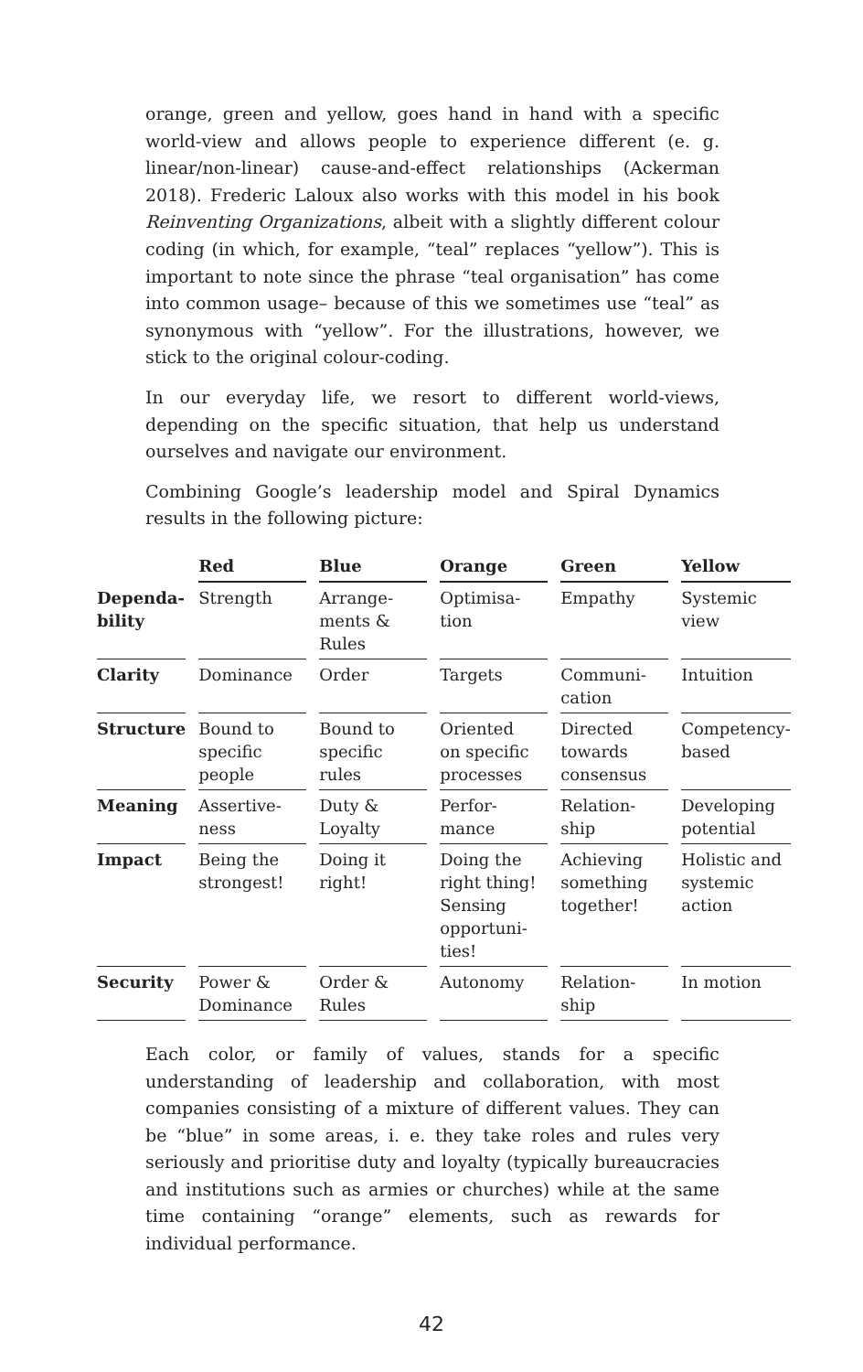orange, green and yellow, goes hand in hand with a specific world-view and allows people to experience different (e. g. linear/non-linear) cause-and-effect relationships (Ackerman 2018). Frederic Laloux also works with this model in his book Reinventing Organizations, albeit with a slightly different colour coding (in which, for example, “teal” replaces “yellow”). This is important to note since the phrase “teal organisation” has come into common usage– because of this we sometimes use “teal” as synonymous with “yellow”. For the illustrations, however, we stick to the original colour-coding.
In our everyday life, we resort to different world-views, depending on the specific situation, that help us understand ourselves and navigate our environment.
Combining Google’s leadership model and Spiral Dynamics results in the following picture:
| | Red | Blue | Orange | Green | Yellow |
| --- | --- | --- | --- | --- | --- |
| Dependa- bility | Strength | Arrange- ments & Rules | Optimisa- tion | Empathy | Systemic view |
| Clarity | Dominance | Order | Targets | Communi- cation | Intuition |
| Structure | Bound to specific people | Bound to specific rules | Oriented on specific processes | Directed towards consensus | Competency- based |
| Meaning | Assertive- ness | Duty & Loyalty | Perfor- mance | Relation- ship | Developing potential |
| Impact | Being the strongest! | Doing it right! | Doing the right thing! Sensing opportuni- ties! | Achieving something together! | Holistic and systemic action |
| Security | Power & Dominance | Order & Rules | Autonomy | Relation- ship | In motion |
Each color, or family of values, stands for a specific understanding of leadership and collaboration, with most companies consisting of a mixture of different values. They can be “blue” in some areas, i. e. they take roles and rules very seriously and prioritise duty and loyalty (typically bureaucracies and institutions such as armies or churches) while at the same time containing “orange” elements, such as rewards for individual performance.
42